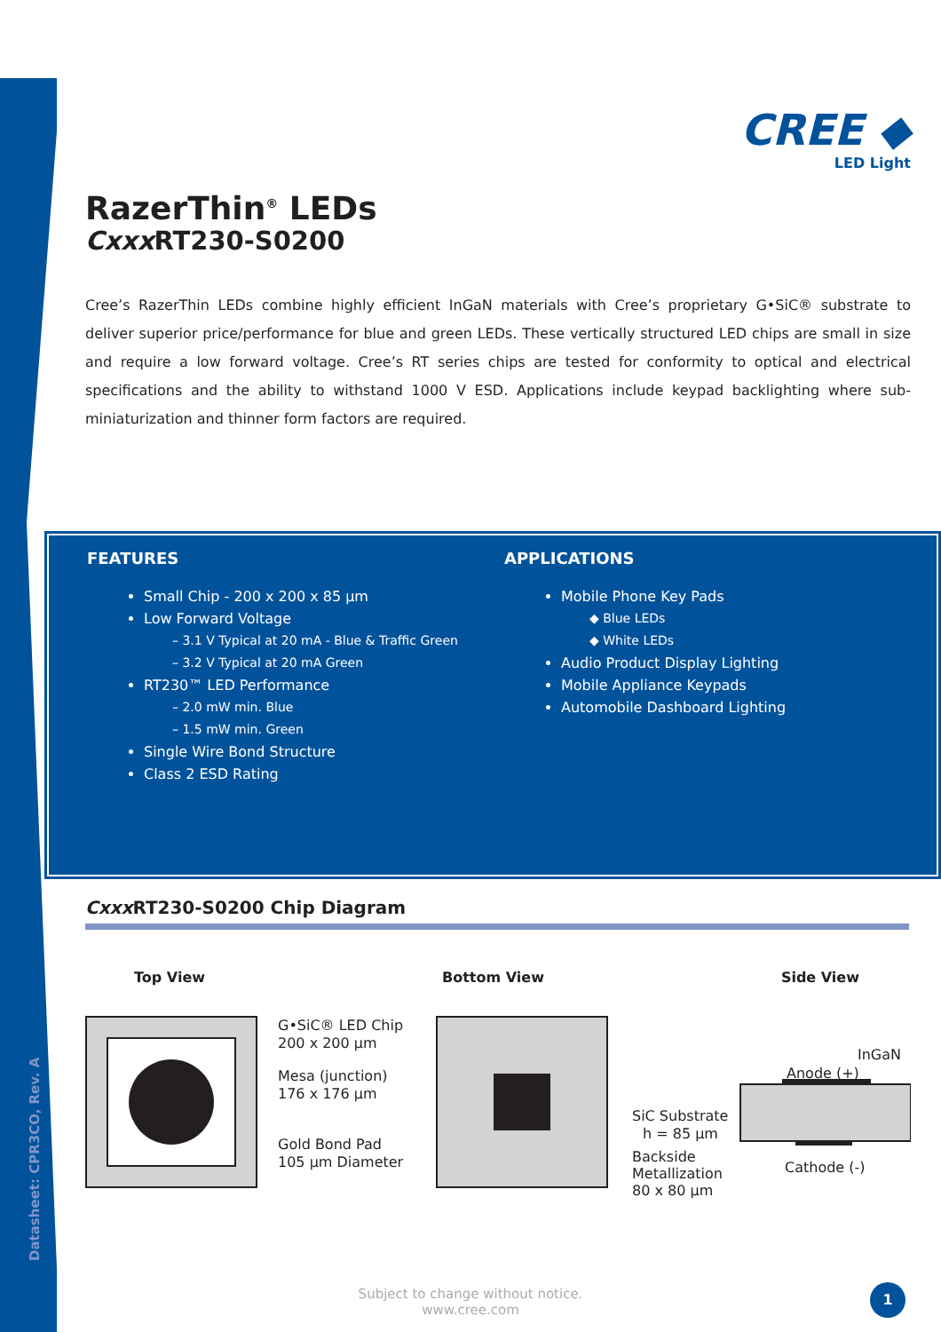Datasheet: CPR3CO, Rev. A
CREE ◆
LED Light
RazerThin<sup>®</sup> LEDs
Cxxx RT230-S0200
Cree’s RazerThin LEDs combine highly efficient InGaN materials with Cree’s proprietary G•SiC® substrate to deliver superior price/performance for blue and green LEDs. These vertically structured LED chips are small in size and require a low forward voltage. Cree’s RT series chips are tested for conformity to optical and electrical specifications and the ability to withstand 1000 V ESD. Applications include keypad backlighting where sub-miniaturization and thinner form factors are required.
FEATURES
Small Chip - 200 x 200 x 85 µm
Low Forward Voltage
– 3.1 V Typical at 20 mA - Blue & Traffic Green
– 3.2 V Typical at 20 mA Green
RT230™ LED Performance
– 2.0 mW min. Blue
– 1.5 mW min. Green
Single Wire Bond Structure
Class 2 ESD Rating
APPLICATIONS
Mobile Phone Key Pads
◆ Blue LEDs
◆ White LEDs
Audio Product Display Lighting
Mobile Appliance Keypads
Automobile Dashboard Lighting
Cxxx RT230-S0200 Chip Diagram
Top View Bottom View Side View
G•SiC® LED Chip
200 x 200 µm
Mesa (junction)
176 x 176 µm
Gold Bond Pad
105 µm Diameter
SiC Substrate
h = 85 µm
Backside
Metallization
80 x 80 µm
InGaN
Anode (+)
Cathode (-)
Subject to change without notice.
www.cree.com
1